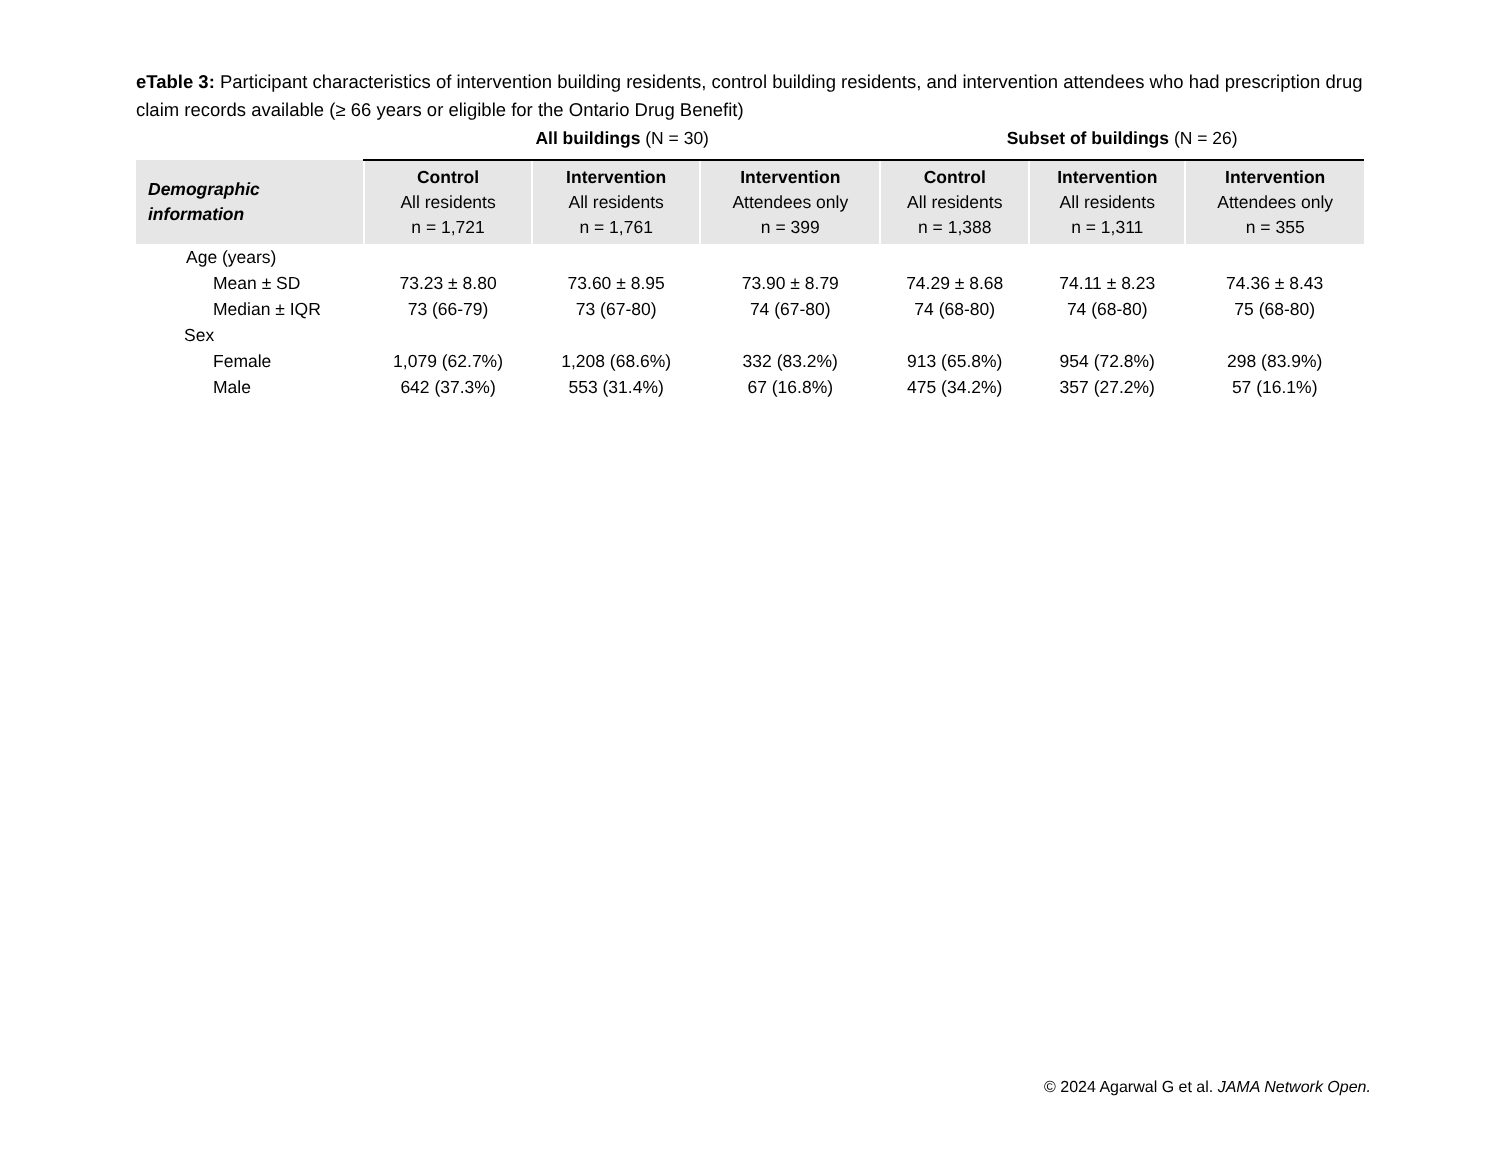eTable 3: Participant characteristics of intervention building residents, control building residents, and intervention attendees who had prescription drug claim records available (≥ 66 years or eligible for the Ontario Drug Benefit)
| | All buildings (N = 30) | | | Subset of buildings (N = 26) | | |
| --- | --- | --- | --- | --- | --- | --- |
| Demographic information | Control All residents n = 1,721 | Intervention All residents n = 1,761 | Intervention Attendees only n = 399 | Control All residents n = 1,388 | Intervention All residents n = 1,311 | Intervention Attendees only n = 355 |
| Age (years) | | | | | | |
| Mean ± SD | 73.23 ± 8.80 | 73.60 ± 8.95 | 73.90 ± 8.79 | 74.29 ± 8.68 | 74.11 ± 8.23 | 74.36 ± 8.43 |
| Median ± IQR | 73 (66-79) | 73 (67-80) | 74 (67-80) | 74 (68-80) | 74 (68-80) | 75 (68-80) |
| Sex | | | | | | |
| Female | 1,079 (62.7%) | 1,208 (68.6%) | 332 (83.2%) | 913 (65.8%) | 954 (72.8%) | 298 (83.9%) |
| Male | 642 (37.3%) | 553 (31.4%) | 67 (16.8%) | 475 (34.2%) | 357 (27.2%) | 57 (16.1%) |
© 2024 Agarwal G et al. JAMA Network Open.